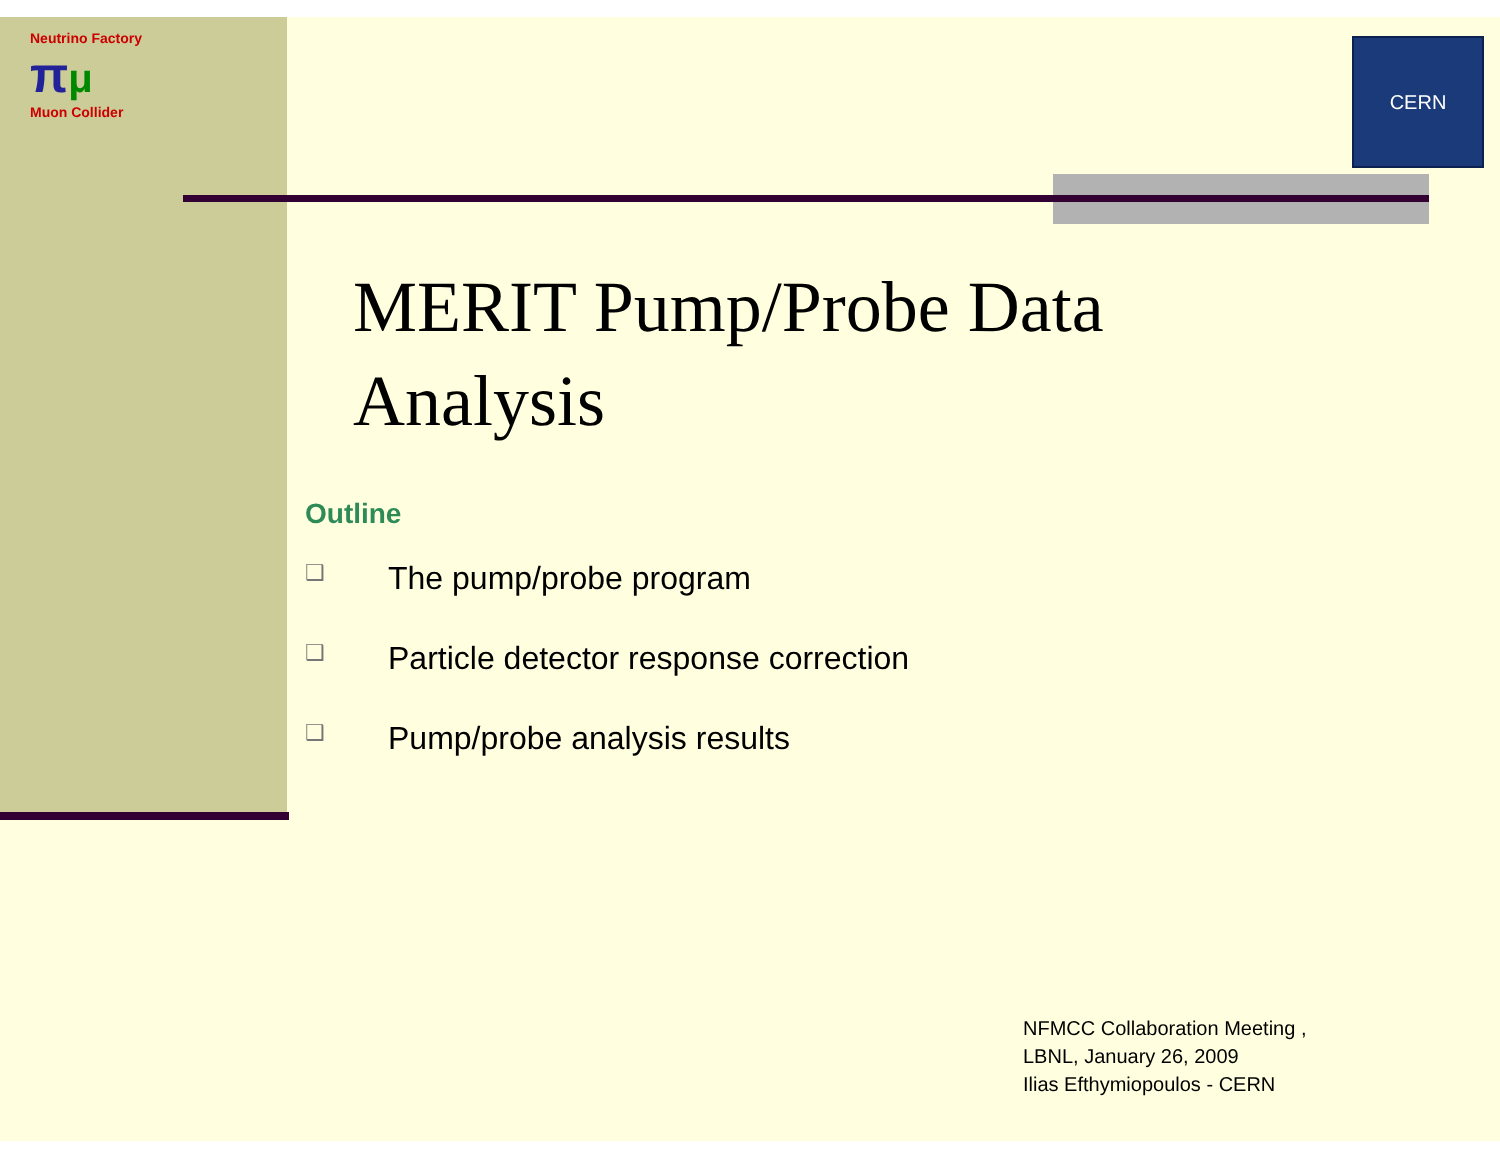Neutrino Factory
πμ
Muon Collider
CERN
MERIT Pump/Probe Data Analysis
Outline
❑ The pump/probe program
❑ Particle detector response correction
❑ Pump/probe analysis results
NFMCC Collaboration Meeting ,
LBNL, January 26, 2009
Ilias Efthymiopoulos - CERN